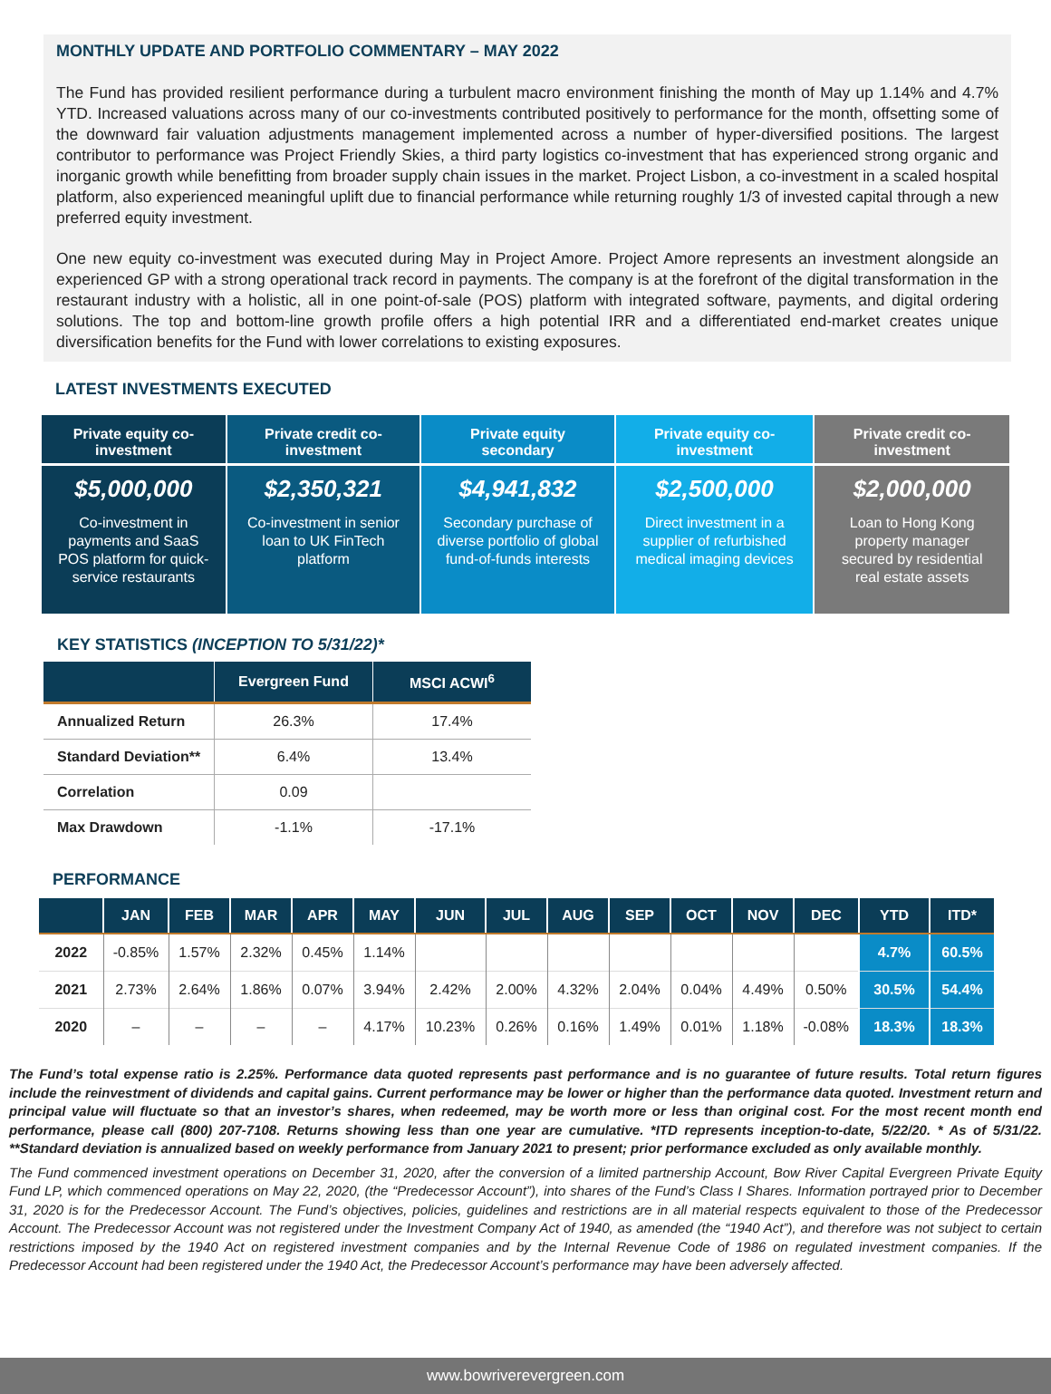MONTHLY UPDATE AND PORTFOLIO COMMENTARY – MAY 2022
The Fund has provided resilient performance during a turbulent macro environment finishing the month of May up 1.14% and 4.7% YTD. Increased valuations across many of our co-investments contributed positively to performance for the month, offsetting some of the downward fair valuation adjustments management implemented across a number of hyper-diversified positions. The largest contributor to performance was Project Friendly Skies, a third party logistics co-investment that has experienced strong organic and inorganic growth while benefitting from broader supply chain issues in the market. Project Lisbon, a co-investment in a scaled hospital platform, also experienced meaningful uplift due to financial performance while returning roughly 1/3 of invested capital through a new preferred equity investment.
One new equity co-investment was executed during May in Project Amore. Project Amore represents an investment alongside an experienced GP with a strong operational track record in payments. The company is at the forefront of the digital transformation in the restaurant industry with a holistic, all in one point-of-sale (POS) platform with integrated software, payments, and digital ordering solutions. The top and bottom-line growth profile offers a high potential IRR and a differentiated end-market creates unique diversification benefits for the Fund with lower correlations to existing exposures.
LATEST INVESTMENTS EXECUTED
Private equity co-investment
$5,000,000
Co-investment in payments and SaaS POS platform for quick-service restaurants
Private credit co-investment
$2,350,321
Co-investment in senior loan to UK FinTech platform
Private equity secondary
$4,941,832
Secondary purchase of diverse portfolio of global fund-of-funds interests
Private equity co-investment
$2,500,000
Direct investment in a supplier of refurbished medical imaging devices
Private credit co-investment
$2,000,000
Loan to Hong Kong property manager secured by residential real estate assets
KEY STATISTICS (INCEPTION TO 5/31/22)*
| | Evergreen Fund | MSCI ACWI<sup>6</sup> |
| --- | --- | --- |
| Annualized Return | 26.3% | 17.4% |
| Standard Deviation** | 6.4% | 13.4% |
| Correlation | 0.09 | |
| Max Drawdown | -1.1% | -17.1% |
PERFORMANCE
| | JAN | FEB | MAR | APR | MAY | JUN | JUL | AUG | SEP | OCT | NOV | DEC | YTD | ITD* |
| --- | --- | --- | --- | --- | --- | --- | --- | --- | --- | --- | --- | --- | --- | --- |
| 2022 | -0.85% | 1.57% | 2.32% | 0.45% | 1.14% | | | | | | | | 4.7% | 60.5% |
| 2021 | 2.73% | 2.64% | 1.86% | 0.07% | 3.94% | 2.42% | 2.00% | 4.32% | 2.04% | 0.04% | 4.49% | 0.50% | 30.5% | 54.4% |
| 2020 | – | – | – | – | 4.17% | 10.23% | 0.26% | 0.16% | 1.49% | 0.01% | 1.18% | -0.08% | 18.3% | 18.3% |
The Fund’s total expense ratio is 2.25%. Performance data quoted represents past performance and is no guarantee of future results. Total return figures include the reinvestment of dividends and capital gains. Current performance may be lower or higher than the performance data quoted. Investment return and principal value will fluctuate so that an investor’s shares, when redeemed, may be worth more or less than original cost. For the most recent month end performance, please call (800) 207-7108. Returns showing less than one year are cumulative. *ITD represents inception-to-date, 5/22/20. * As of 5/31/22. **Standard deviation is annualized based on weekly performance from January 2021 to present; prior performance excluded as only available monthly.
The Fund commenced investment operations on December 31, 2020, after the conversion of a limited partnership Account, Bow River Capital Evergreen Private Equity Fund LP, which commenced operations on May 22, 2020, (the “Predecessor Account”), into shares of the Fund’s Class I Shares. Information portrayed prior to December 31, 2020 is for the Predecessor Account. The Fund’s objectives, policies, guidelines and restrictions are in all material respects equivalent to those of the Predecessor Account. The Predecessor Account was not registered under the Investment Company Act of 1940, as amended (the “1940 Act”), and therefore was not subject to certain restrictions imposed by the 1940 Act on registered investment companies and by the Internal Revenue Code of 1986 on regulated investment companies. If the Predecessor Account had been registered under the 1940 Act, the Predecessor Account’s performance may have been adversely affected.
www.bowriverevergreen.com